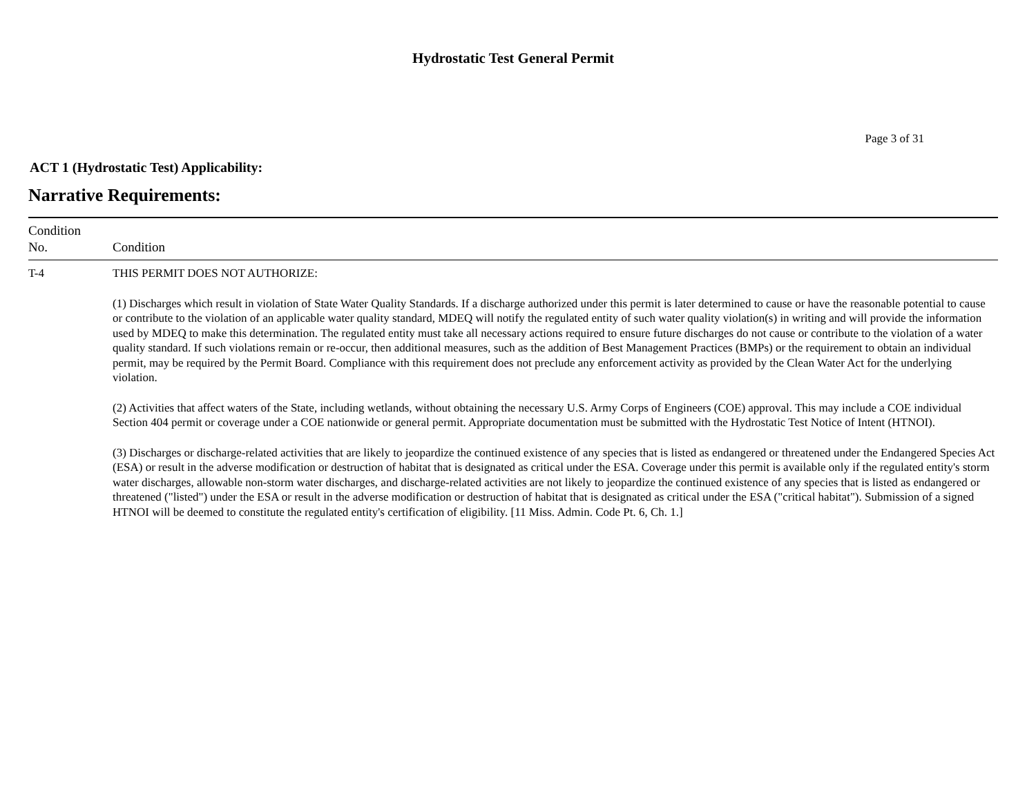Hydrostatic Test General Permit
Page 3 of 31
ACT 1 (Hydrostatic Test) Applicability:
Narrative Requirements:
| Condition No. | Condition |
| --- | --- |
| T-4 | THIS PERMIT DOES NOT AUTHORIZE: (1) Discharges which result in violation of State Water Quality Standards. If a discharge authorized under this permit is later determined to cause or have the reasonable potential to cause or contribute to the violation of an applicable water quality standard, MDEQ will notify the regulated entity of such water quality violation(s) in writing and will provide the information used by MDEQ to make this determination. The regulated entity must take all necessary actions required to ensure future discharges do not cause or contribute to the violation of a water quality standard. If such violations remain or re-occur, then additional measures, such as the addition of Best Management Practices (BMPs) or the requirement to obtain an individual permit, may be required by the Permit Board. Compliance with this requirement does not preclude any enforcement activity as provided by the Clean Water Act for the underlying violation. (2) Activities that affect waters of the State, including wetlands, without obtaining the necessary U.S. Army Corps of Engineers (COE) approval. This may include a COE individual Section 404 permit or coverage under a COE nationwide or general permit. Appropriate documentation must be submitted with the Hydrostatic Test Notice of Intent (HTNOI). (3) Discharges or discharge-related activities that are likely to jeopardize the continued existence of any species that is listed as endangered or threatened under the Endangered Species Act (ESA) or result in the adverse modification or destruction of habitat that is designated as critical under the ESA. Coverage under this permit is available only if the regulated entity's storm water discharges, allowable non-storm water discharges, and discharge-related activities are not likely to jeopardize the continued existence of any species that is listed as endangered or threatened ("listed") under the ESA or result in the adverse modification or destruction of habitat that is designated as critical under the ESA ("critical habitat"). Submission of a signed HTNOI will be deemed to constitute the regulated entity's certification of eligibility. [11 Miss. Admin. Code Pt. 6, Ch. 1.] |